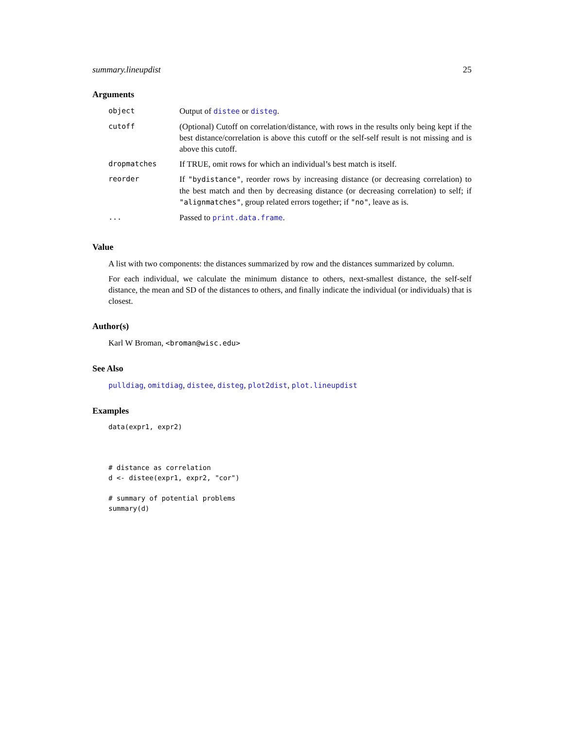summary.lineupdist 25
Arguments
| object | Output of distee or disteg . |
| cutoff | (Optional) Cutoff on correlation/distance, with rows in the results only being kept if the best distance/correlation is above this cutoff or the self-self result is not missing and is above this cutoff. |
| dropmatches | If TRUE, omit rows for which an individual’s best match is itself. |
| reorder | If "bydistance" , reorder rows by increasing distance (or decreasing correlation) to the best match and then by decreasing distance (or decreasing correlation) to self; if "alignmatches" , group related errors together; if "no" , leave as is. |
| ... | Passed to print.data.frame . |
Value
A list with two components: the distances summarized by row and the distances summarized by column.
For each individual, we calculate the minimum distance to others, next-smallest distance, the self-self distance, the mean and SD of the distances to others, and finally indicate the individual (or individuals) that is closest.
Author(s)
Karl W Broman, <broman@wisc.edu>
See Also
pulldiag, omitdiag, distee, disteg, plot2dist, plot.lineupdist
Examples
data(expr1, expr2)



# distance as correlation
d <- distee(expr1, expr2, "cor")

# summary of potential problems
summary(d)